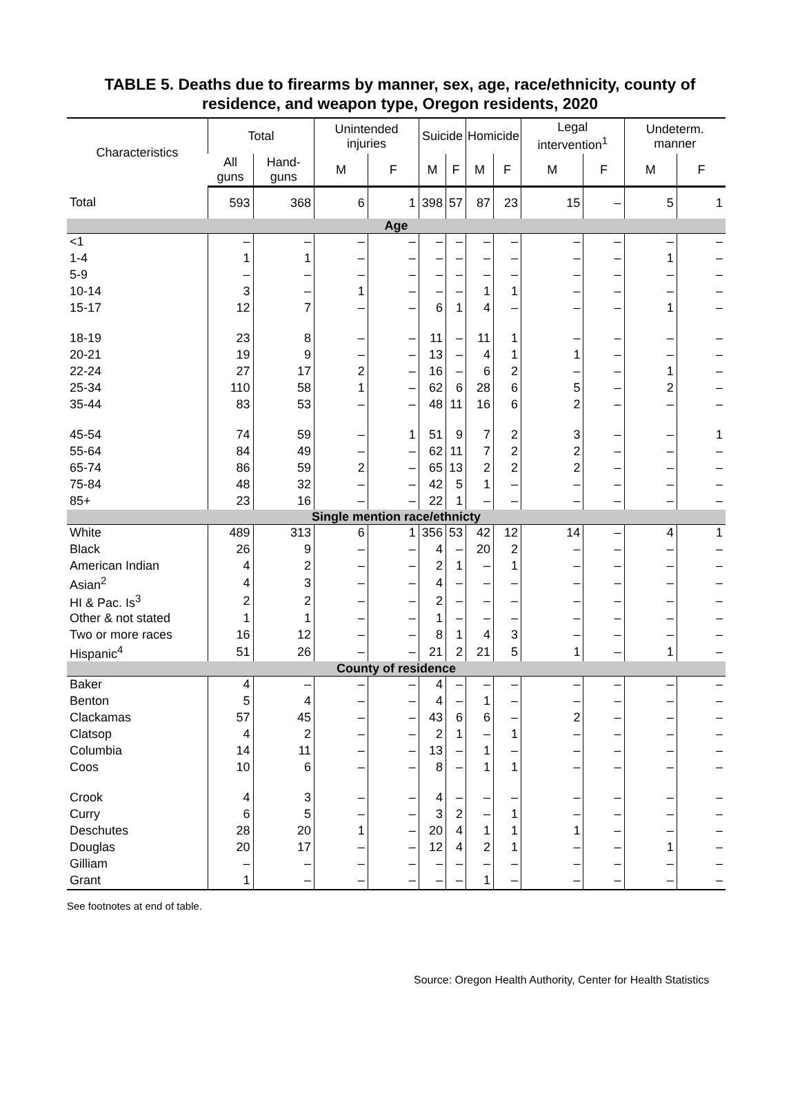TABLE 5. Deaths due to firearms by manner, sex, age, race/ethnicity, county of
residence, and weapon type, Oregon residents, 2020
| Characteristics | Total | | Unintended injuries | | Suicide | | Homicide | | Legal intervention<sup>1</sup> | | Undeterm. manner | |
| --- | --- | --- | --- | --- | --- | --- | --- | --- | --- | --- | --- | --- |
| | All guns | Hand-guns | M | F | M | F | M | F | M | F | M | F |
| Total | 593 | 368 | 6 | 1 | 398 | 57 | 87 | 23 | 15 | – | 5 | 1 |
| Age | | | | | | | | | | | | |
| <1 | – | – | – | – | – | – | – | – | – | – | – | – |
| 1-4 | 1 | 1 | – | – | – | – | – | – | – | – | 1 | – |
| 5-9 | – | – | – | – | – | – | – | – | – | – | – | – |
| 10-14 | 3 | – | 1 | – | – | – | 1 | 1 | – | – | – | – |
| 15-17 | 12 | 7 | – | – | 6 | 1 | 4 | – | – | – | 1 | – |
| 18-19 | 23 | 8 | – | – | 11 | – | 11 | 1 | – | – | – | – |
| 20-21 | 19 | 9 | – | – | 13 | – | 4 | 1 | 1 | – | – | – |
| 22-24 | 27 | 17 | 2 | – | 16 | – | 6 | 2 | – | – | 1 | – |
| 25-34 | 110 | 58 | 1 | – | 62 | 6 | 28 | 6 | 5 | – | 2 | – |
| 35-44 | 83 | 53 | – | – | 48 | 11 | 16 | 6 | 2 | – | – | – |
| 45-54 | 74 | 59 | – | 1 | 51 | 9 | 7 | 2 | 3 | – | – | 1 |
| 55-64 | 84 | 49 | – | – | 62 | 11 | 7 | 2 | 2 | – | – | – |
| 65-74 | 86 | 59 | 2 | – | 65 | 13 | 2 | 2 | 2 | – | – | – |
| 75-84 | 48 | 32 | – | – | 42 | 5 | 1 | – | – | – | – | – |
| 85+ | 23 | 16 | – | – | 22 | 1 | – | – | – | – | – | – |
| Single mention race/ethnicty | | | | | | | | | | | | |
| White | 489 | 313 | 6 | 1 | 356 | 53 | 42 | 12 | 14 | – | 4 | 1 |
| Black | 26 | 9 | – | – | 4 | – | 20 | 2 | – | – | – | – |
| American Indian | 4 | 2 | – | – | 2 | 1 | – | 1 | – | – | – | – |
| Asian<sup>2</sup> | 4 | 3 | – | – | 4 | – | – | – | – | – | – | – |
| HI & Pac. Is<sup>3</sup> | 2 | 2 | – | – | 2 | – | – | – | – | – | – | – |
| Other & not stated | 1 | 1 | – | – | 1 | – | – | – | – | – | – | – |
| Two or more races | 16 | 12 | – | – | 8 | 1 | 4 | 3 | – | – | – | – |
| Hispanic<sup>4</sup> | 51 | 26 | – | – | 21 | 2 | 21 | 5 | 1 | – | 1 | – |
| County of residence | | | | | | | | | | | | |
| Baker | 4 | – | – | – | 4 | – | – | – | – | – | – | – |
| Benton | 5 | 4 | – | – | 4 | – | 1 | – | – | – | – | – |
| Clackamas | 57 | 45 | – | – | 43 | 6 | 6 | – | 2 | – | – | – |
| Clatsop | 4 | 2 | – | – | 2 | 1 | – | 1 | – | – | – | – |
| Columbia | 14 | 11 | – | – | 13 | – | 1 | – | – | – | – | – |
| Coos | 10 | 6 | – | – | 8 | – | 1 | 1 | – | – | – | – |
| Crook | 4 | 3 | – | – | 4 | – | – | – | – | – | – | – |
| Curry | 6 | 5 | – | – | 3 | 2 | – | 1 | – | – | – | – |
| Deschutes | 28 | 20 | 1 | – | 20 | 4 | 1 | 1 | 1 | – | – | – |
| Douglas | 20 | 17 | – | – | 12 | 4 | 2 | 1 | – | – | 1 | – |
| Gilliam | – | – | – | – | – | – | – | – | – | – | – | – |
| Grant | 1 | – | – | – | – | – | 1 | – | – | – | – | – |
See footnotes at end of table.
Source: Oregon Health Authority, Center for Health Statistics